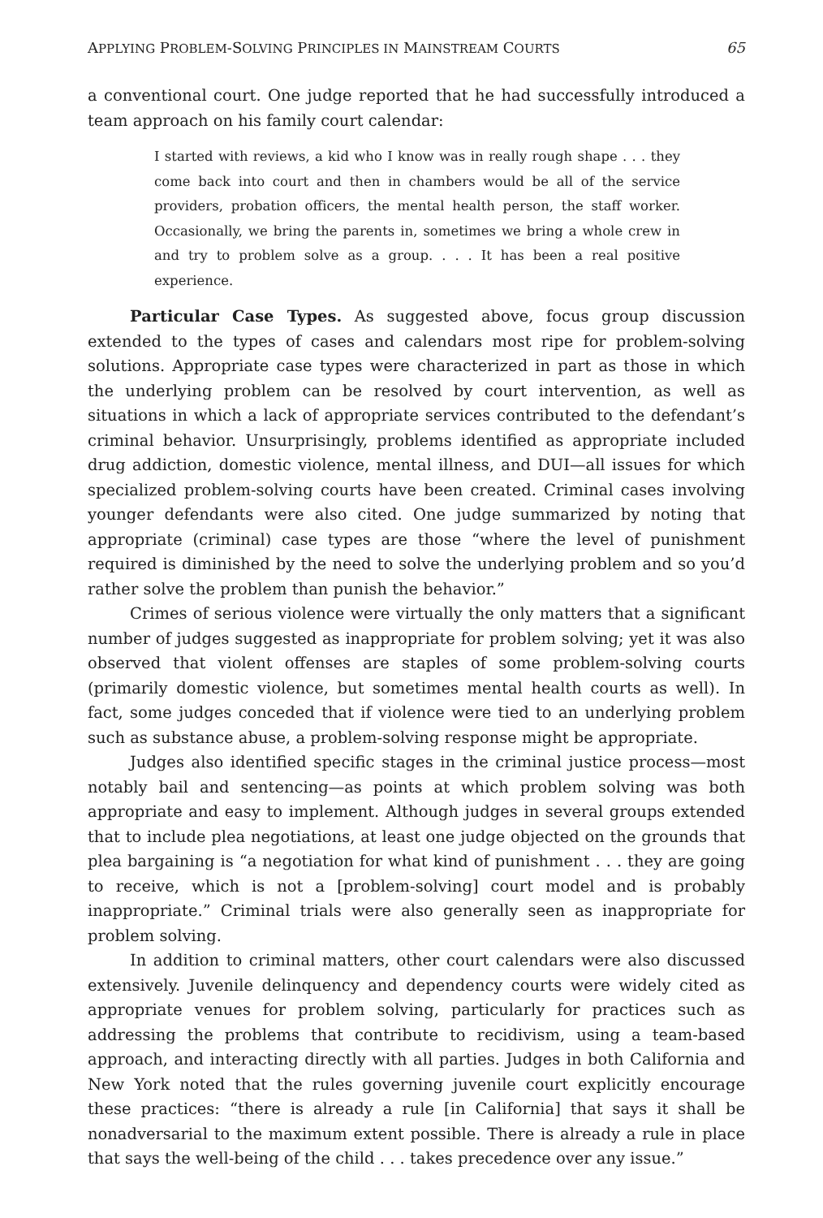APPLYING PROBLEM-SOLVING PRINCIPLES IN MAINSTREAM COURTS 65
a conventional court. One judge reported that he had successfully introduced a team approach on his family court calendar:
I started with reviews, a kid who I know was in really rough shape . . . they come back into court and then in chambers would be all of the service providers, probation officers, the mental health person, the staff worker. Occasionally, we bring the parents in, sometimes we bring a whole crew in and try to problem solve as a group. . . . It has been a real positive experience.
Particular Case Types. As suggested above, focus group discussion extended to the types of cases and calendars most ripe for problem-solving solutions. Appropriate case types were characterized in part as those in which the underlying problem can be resolved by court intervention, as well as situations in which a lack of appropriate services contributed to the defendant’s criminal behavior. Unsurprisingly, problems identified as appropriate included drug addiction, domestic violence, mental illness, and DUI—all issues for which specialized problem-solving courts have been created. Criminal cases involving younger defendants were also cited. One judge summarized by noting that appropriate (criminal) case types are those “where the level of punishment required is diminished by the need to solve the underlying problem and so you’d rather solve the problem than punish the behavior.”
Crimes of serious violence were virtually the only matters that a significant number of judges suggested as inappropriate for problem solving; yet it was also observed that violent offenses are staples of some problem-solving courts (primarily domestic violence, but sometimes mental health courts as well). In fact, some judges conceded that if violence were tied to an underlying problem such as substance abuse, a problem-solving response might be appropriate.
Judges also identified specific stages in the criminal justice process—most notably bail and sentencing—as points at which problem solving was both appropriate and easy to implement. Although judges in several groups extended that to include plea negotiations, at least one judge objected on the grounds that plea bargaining is “a negotiation for what kind of punishment . . . they are going to receive, which is not a [problem-solving] court model and is probably inappropriate.” Criminal trials were also generally seen as inappropriate for problem solving.
In addition to criminal matters, other court calendars were also discussed extensively. Juvenile delinquency and dependency courts were widely cited as appropriate venues for problem solving, particularly for practices such as addressing the problems that contribute to recidivism, using a team-based approach, and interacting directly with all parties. Judges in both California and New York noted that the rules governing juvenile court explicitly encourage these practices: “there is already a rule [in California] that says it shall be nonadversarial to the maximum extent possible. There is already a rule in place that says the well-being of the child . . . takes precedence over any issue.”